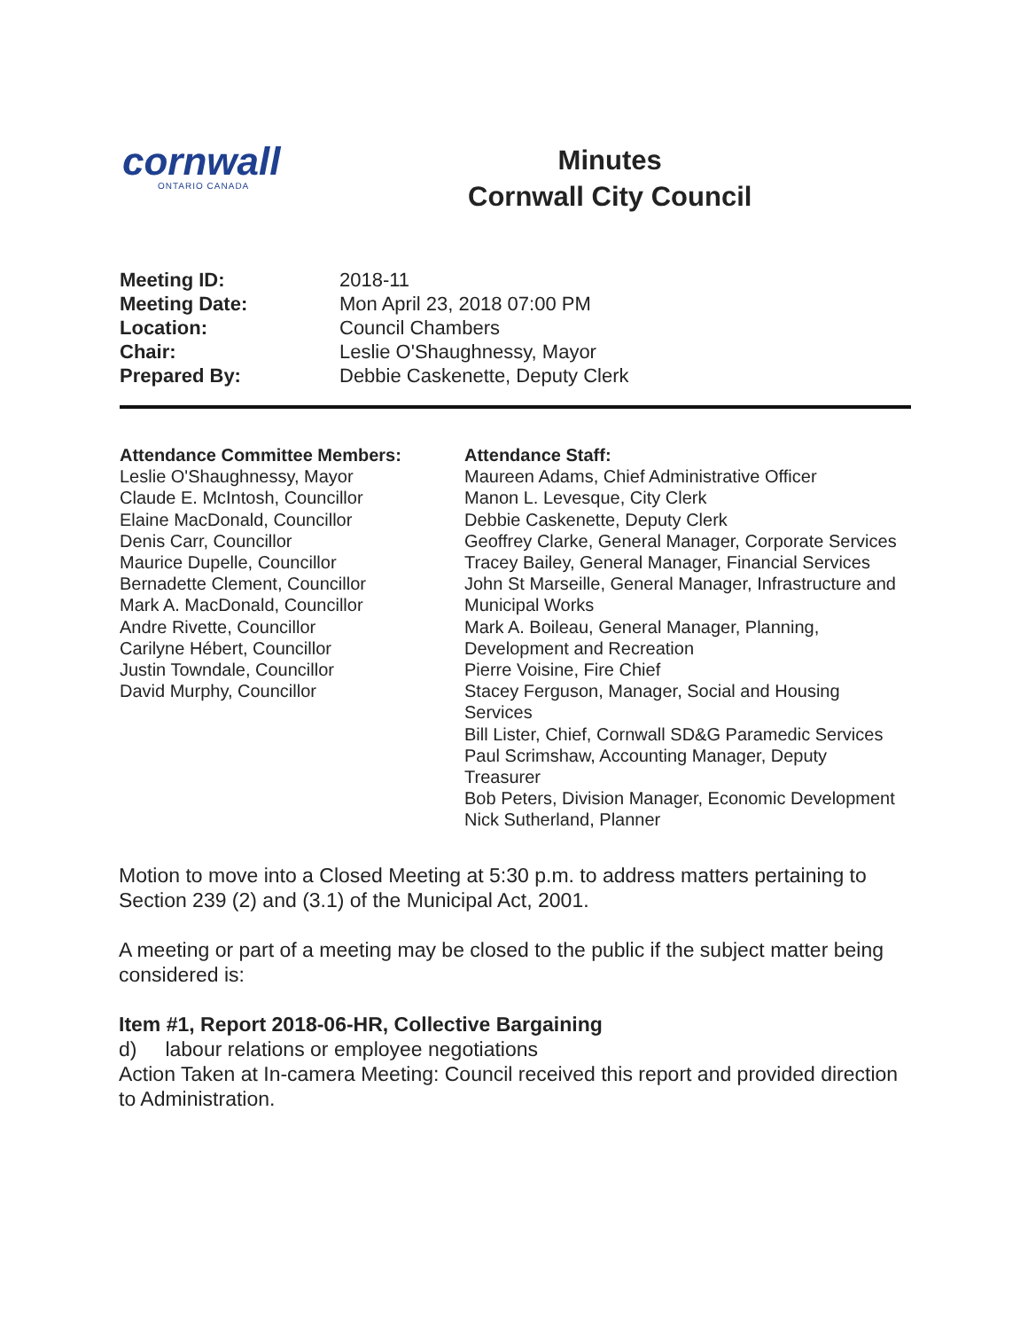cornwall
ONTARIO CANADA
Minutes
Cornwall City Council
| Meeting ID: | 2018-11 |
| Meeting Date: | Mon April 23, 2018 07:00 PM |
| Location: | Council Chambers |
| Chair: | Leslie O'Shaughnessy, Mayor |
| Prepared By: | Debbie Caskenette, Deputy Clerk |
Attendance Committee Members:
Leslie O'Shaughnessy, Mayor
Claude E. McIntosh, Councillor
Elaine MacDonald, Councillor
Denis Carr, Councillor
Maurice Dupelle, Councillor
Bernadette Clement, Councillor
Mark A. MacDonald, Councillor
Andre Rivette, Councillor
Carilyne Hébert, Councillor
Justin Towndale, Councillor
David Murphy, Councillor
Attendance Staff:
Maureen Adams, Chief Administrative Officer
Manon L. Levesque, City Clerk
Debbie Caskenette, Deputy Clerk
Geoffrey Clarke, General Manager, Corporate Services
Tracey Bailey, General Manager, Financial Services
John St Marseille, General Manager, Infrastructure and Municipal Works
Mark A. Boileau, General Manager, Planning, Development and Recreation
Pierre Voisine, Fire Chief
Stacey Ferguson, Manager, Social and Housing Services
Bill Lister, Chief, Cornwall SD&G Paramedic Services
Paul Scrimshaw, Accounting Manager, Deputy Treasurer
Bob Peters, Division Manager, Economic Development
Nick Sutherland, Planner
Motion to move into a Closed Meeting at 5:30 p.m. to address matters pertaining to Section 239 (2) and (3.1) of the Municipal Act, 2001.
A meeting or part of a meeting may be closed to the public if the subject matter being considered is:
Item #1, Report 2018-06-HR, Collective Bargaining
d) labour relations or employee negotiations
Action Taken at In-camera Meeting: Council received this report and provided direction to Administration.